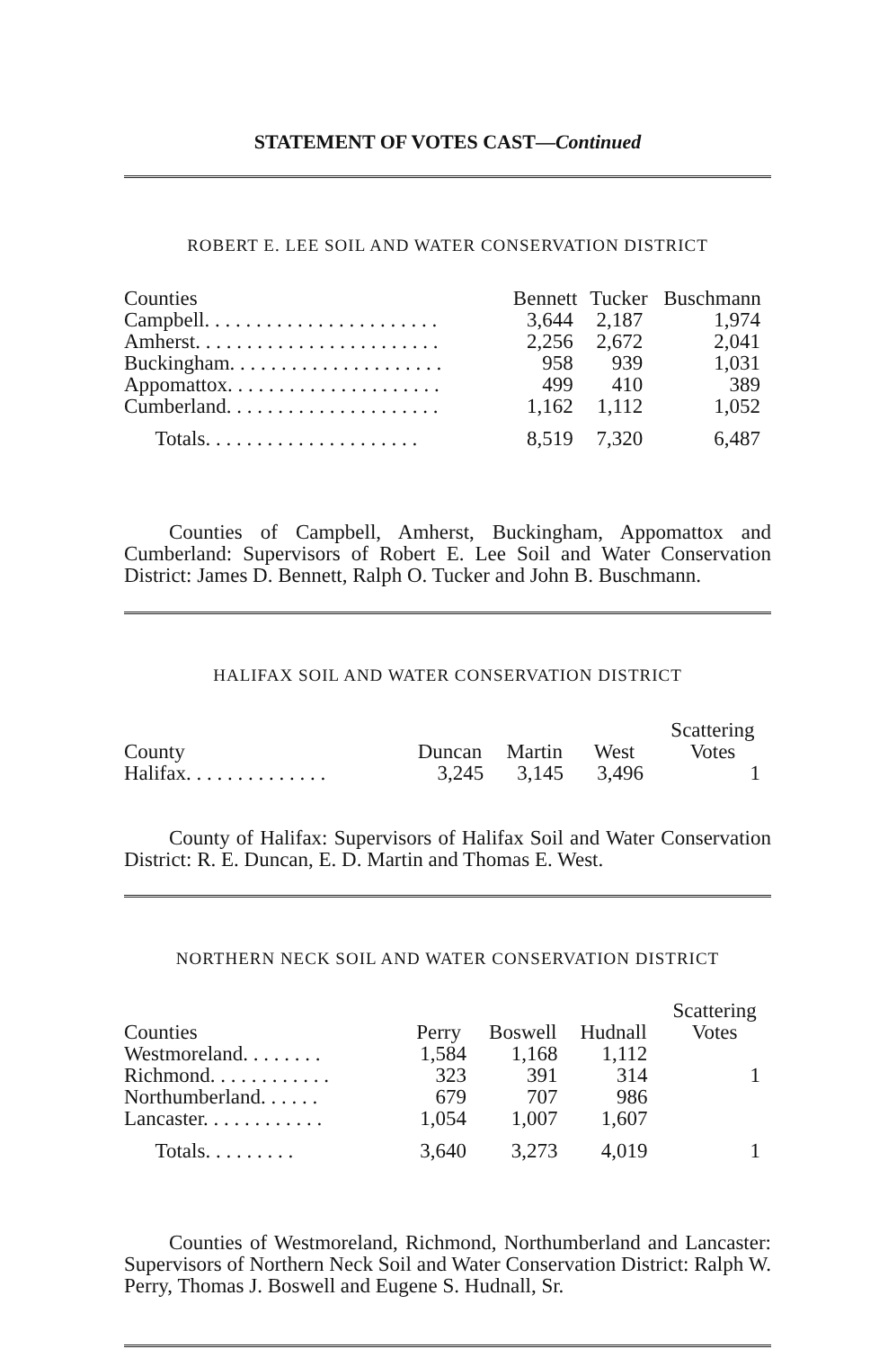STATEMENT OF VOTES CAST—Continued
ROBERT E. LEE SOIL AND WATER CONSERVATION DISTRICT
| Counties | Bennett | Tucker | Buschmann |
| --- | --- | --- | --- |
| Campbell. . . . . . . . . . . . . . . . . . . . . . . | 3,644 | 2,187 | 1,974 |
| Amherst. . . . . . . . . . . . . . . . . . . . . . . . | 2,256 | 2,672 | 2,041 |
| Buckingham. . . . . . . . . . . . . . . . . . . . . | 958 | 939 | 1,031 |
| Appomattox. . . . . . . . . . . . . . . . . . . . . | 499 | 410 | 389 |
| Cumberland. . . . . . . . . . . . . . . . . . . . . | 1,162 | 1,112 | 1,052 |
| Totals. . . . . . . . . . . . . . . . . . . . . | 8,519 | 7,320 | 6,487 |
Counties of Campbell, Amherst, Buckingham, Appomattox and Cumberland: Supervisors of Robert E. Lee Soil and Water Conservation District: James D. Bennett, Ralph O. Tucker and John B. Buschmann.
HALIFAX SOIL AND WATER CONSERVATION DISTRICT
| County | Duncan | Martin | West | Scattering Votes |
| --- | --- | --- | --- | --- |
| Halifax. . . . . . . . . . . . . . | 3,245 | 3,145 | 3,496 | 1 |
County of Halifax: Supervisors of Halifax Soil and Water Conservation District: R. E. Duncan, E. D. Martin and Thomas E. West.
NORTHERN NECK SOIL AND WATER CONSERVATION DISTRICT
| Counties | Perry | Boswell | Hudnall | Scattering Votes |
| --- | --- | --- | --- | --- |
| Westmoreland. . . . . . . . | 1,584 | 1,168 | 1,112 | |
| Richmond. . . . . . . . . . . . | 323 | 391 | 314 | 1 |
| Northumberland. . . . . . | 679 | 707 | 986 | |
| Lancaster. . . . . . . . . . . . | 1,054 | 1,007 | 1,607 | |
| Totals. . . . . . . . . | 3,640 | 3,273 | 4,019 | 1 |
Counties of Westmoreland, Richmond, Northumberland and Lancaster: Supervisors of Northern Neck Soil and Water Conservation District: Ralph W. Perry, Thomas J. Boswell and Eugene S. Hudnall, Sr.